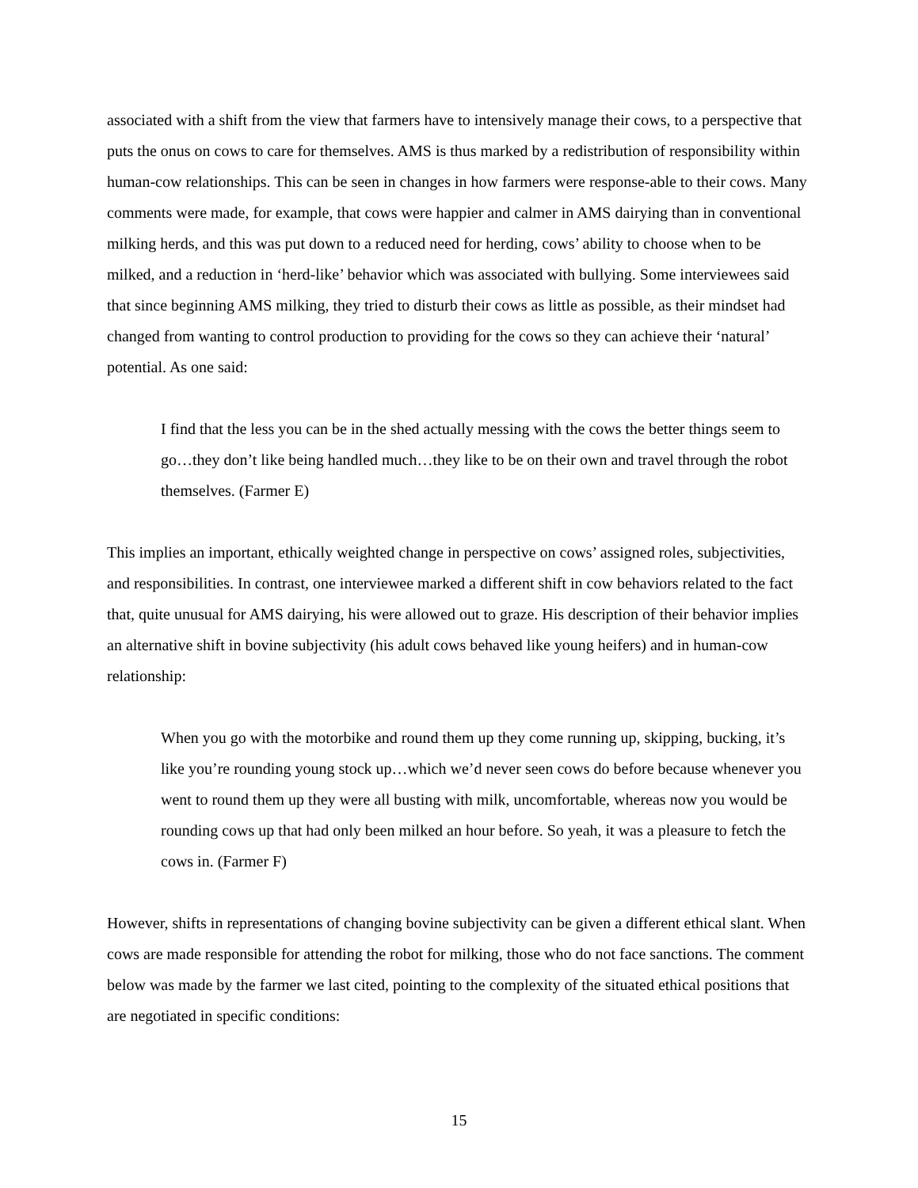associated with a shift from the view that farmers have to intensively manage their cows, to a perspective that puts the onus on cows to care for themselves. AMS is thus marked by a redistribution of responsibility within human-cow relationships. This can be seen in changes in how farmers were response-able to their cows. Many comments were made, for example, that cows were happier and calmer in AMS dairying than in conventional milking herds, and this was put down to a reduced need for herding, cows’ ability to choose when to be milked, and a reduction in ‘herd-like’ behavior which was associated with bullying. Some interviewees said that since beginning AMS milking, they tried to disturb their cows as little as possible, as their mindset had changed from wanting to control production to providing for the cows so they can achieve their ‘natural’ potential. As one said:
I find that the less you can be in the shed actually messing with the cows the better things seem to go…they don’t like being handled much…they like to be on their own and travel through the robot themselves. (Farmer E)
This implies an important, ethically weighted change in perspective on cows’ assigned roles, subjectivities, and responsibilities. In contrast, one interviewee marked a different shift in cow behaviors related to the fact that, quite unusual for AMS dairying, his were allowed out to graze. His description of their behavior implies an alternative shift in bovine subjectivity (his adult cows behaved like young heifers) and in human-cow relationship:
When you go with the motorbike and round them up they come running up, skipping, bucking, it’s like you’re rounding young stock up…which we’d never seen cows do before because whenever you went to round them up they were all busting with milk, uncomfortable, whereas now you would be rounding cows up that had only been milked an hour before. So yeah, it was a pleasure to fetch the cows in. (Farmer F)
However, shifts in representations of changing bovine subjectivity can be given a different ethical slant. When cows are made responsible for attending the robot for milking, those who do not face sanctions. The comment below was made by the farmer we last cited, pointing to the complexity of the situated ethical positions that are negotiated in specific conditions:
15